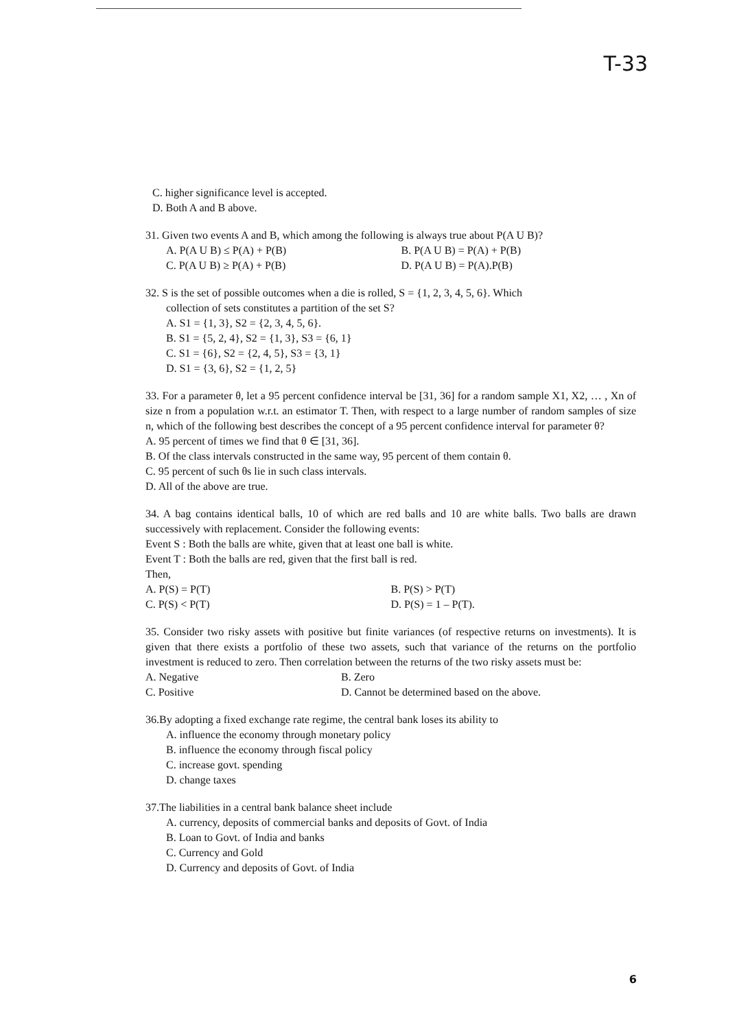T-33
C. higher significance level is accepted.
D. Both A and B above.
31. Given two events A and B, which among the following is always true about P(A U B)?
A. P(A U B) ≤ P(A) + P(B) B. P(A U B) = P(A) + P(B)
C. P(A U B) ≥ P(A) + P(B) D. P(A U B) = P(A).P(B)
32. S is the set of possible outcomes when a die is rolled, S = {1, 2, 3, 4, 5, 6}. Which
collection of sets constitutes a partition of the set S?
A. S1 = {1, 3}, S2 = {2, 3, 4, 5, 6}.
B. S1 = {5, 2, 4}, S2 = {1, 3}, S3 = {6, 1}
C. S1 = {6}, S2 = {2, 4, 5}, S3 = {3, 1}
D. S1 = {3, 6}, S2 = {1, 2, 5}
33. For a parameter θ, let a 95 percent confidence interval be [31, 36] for a random sample X1, X2, … , Xn of size n from a population w.r.t. an estimator T. Then, with respect to a large number of random samples of size n, which of the following best describes the concept of a 95 percent confidence interval for parameter θ?
A. 95 percent of times we find that θ ∈ [31, 36].
B. Of the class intervals constructed in the same way, 95 percent of them contain θ.
C. 95 percent of such θs lie in such class intervals.
D. All of the above are true.
34. A bag contains identical balls, 10 of which are red balls and 10 are white balls. Two balls are drawn successively with replacement. Consider the following events:
Event S : Both the balls are white, given that at least one ball is white.
Event T : Both the balls are red, given that the first ball is red.
Then,
A. P(S) = P(T) B. P(S) > P(T)
C. P(S) < P(T) D. P(S) = 1 – P(T).
35. Consider two risky assets with positive but finite variances (of respective returns on investments). It is given that there exists a portfolio of these two assets, such that variance of the returns on the portfolio investment is reduced to zero. Then correlation between the returns of the two risky assets must be:
A. Negative B. Zero
C. Positive D. Cannot be determined based on the above.
36.By adopting a fixed exchange rate regime, the central bank loses its ability to
A. influence the economy through monetary policy
B. influence the economy through fiscal policy
C. increase govt. spending
D. change taxes
37.The liabilities in a central bank balance sheet include
A. currency, deposits of commercial banks and deposits of Govt. of India
B. Loan to Govt. of India and banks
C. Currency and Gold
D. Currency and deposits of Govt. of India
6